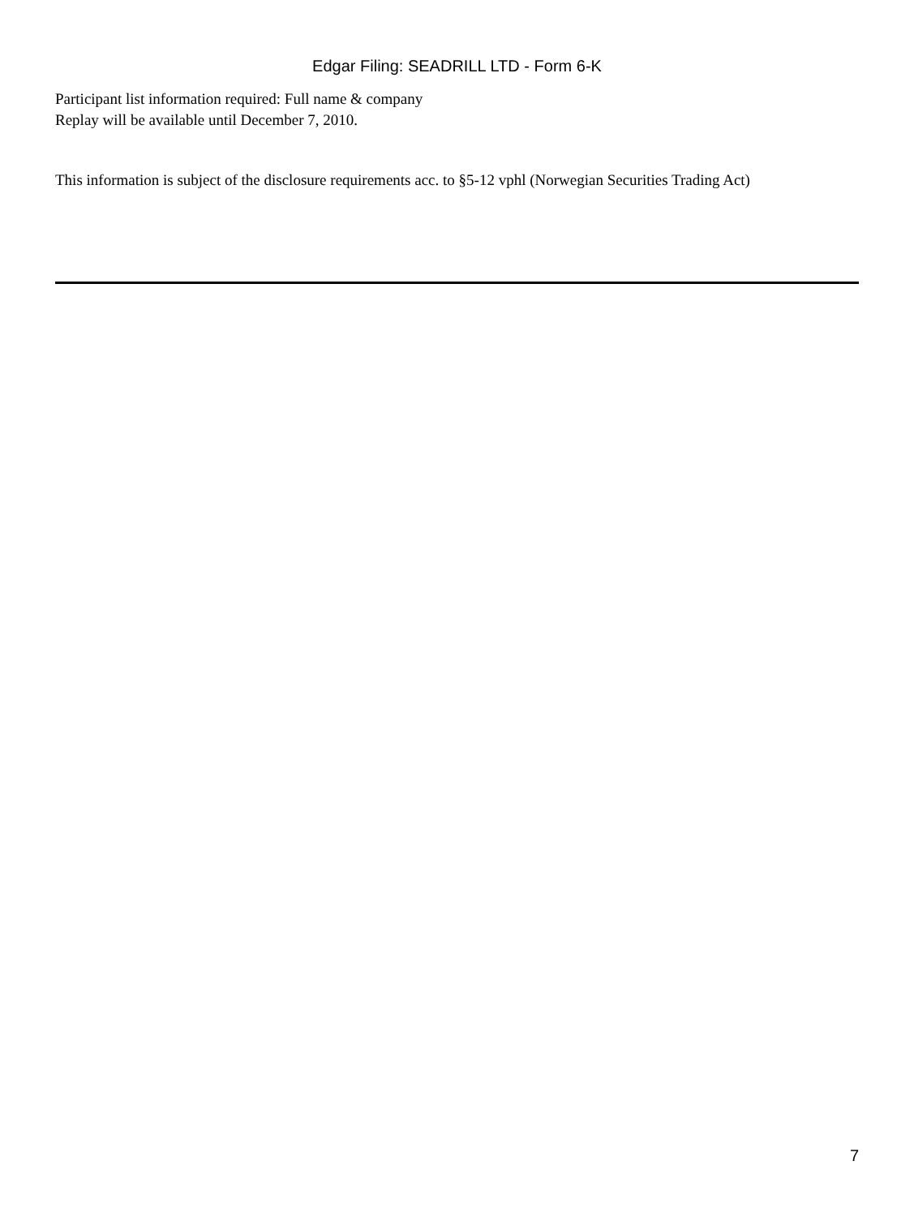Edgar Filing: SEADRILL LTD - Form 6-K
Participant list information required: Full name & company
Replay will be available until December 7, 2010.
This information is subject of the disclosure requirements acc. to §5-12 vphl (Norwegian Securities Trading Act)
7